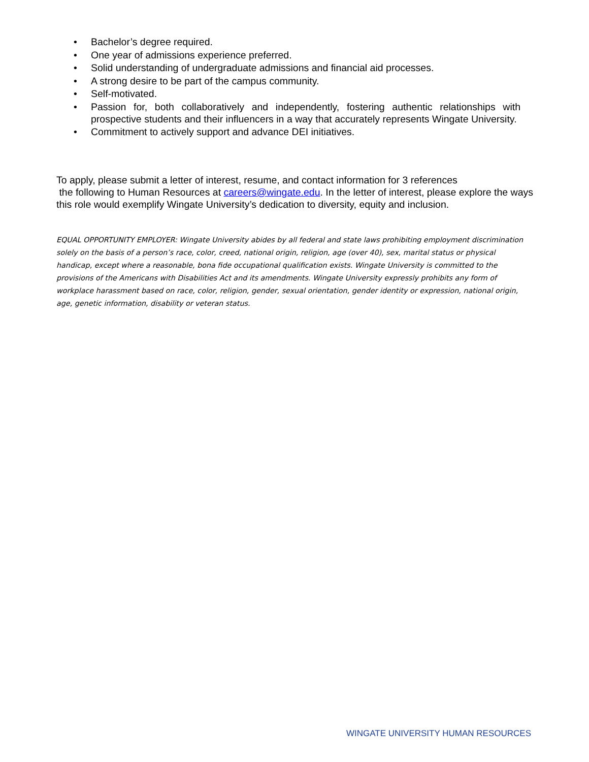• Bachelor’s degree required.
• One year of admissions experience preferred.
• Solid understanding of undergraduate admissions and financial aid processes.
• A strong desire to be part of the campus community.
• Self-motivated.
• Passion for, both collaboratively and independently, fostering authentic relationships with prospective students and their influencers in a way that accurately represents Wingate University.
• Commitment to actively support and advance DEI initiatives.
To apply, please submit a letter of interest, resume, and contact information for 3 references
the following to Human Resources at careers@wingate.edu. In the letter of interest, please explore the ways this role would exemplify Wingate University’s dedication to diversity, equity and inclusion.
EQUAL OPPORTUNITY EMPLOYER: Wingate University abides by all federal and state laws prohibiting employment discrimination solely on the basis of a person’s race, color, creed, national origin, religion, age (over 40), sex, marital status or physical handicap, except where a reasonable, bona fide occupational qualification exists. Wingate University is committed to the provisions of the Americans with Disabilities Act and its amendments. Wingate University expressly prohibits any form of workplace harassment based on race, color, religion, gender, sexual orientation, gender identity or expression, national origin, age, genetic information, disability or veteran status.
WINGATE UNIVERSITY HUMAN RESOURCES